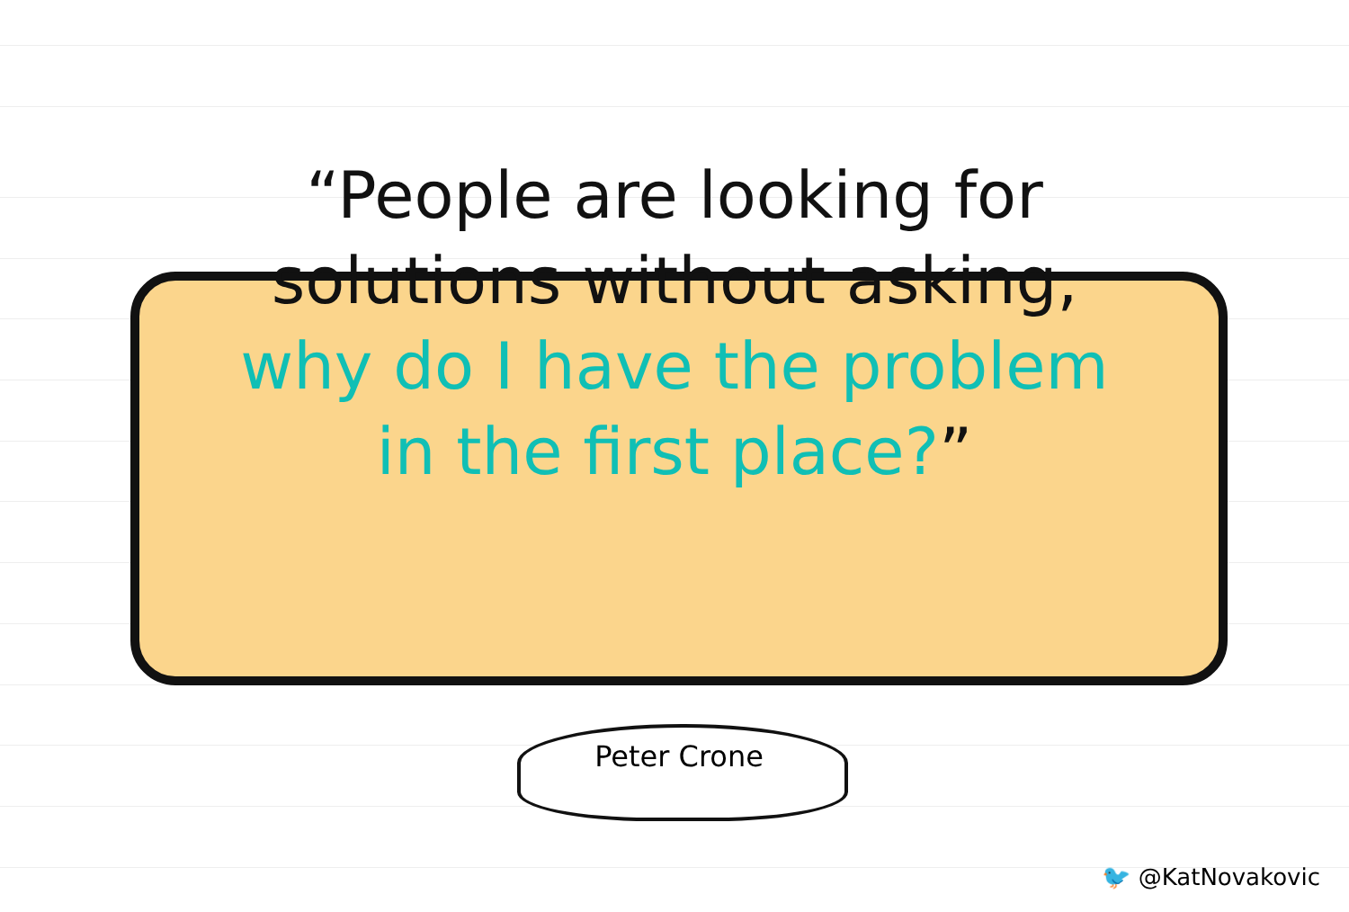“People are looking for
solutions without asking,
why do I have the problem
in the first place?”
Peter Crone
🐦 @KatNovakovic